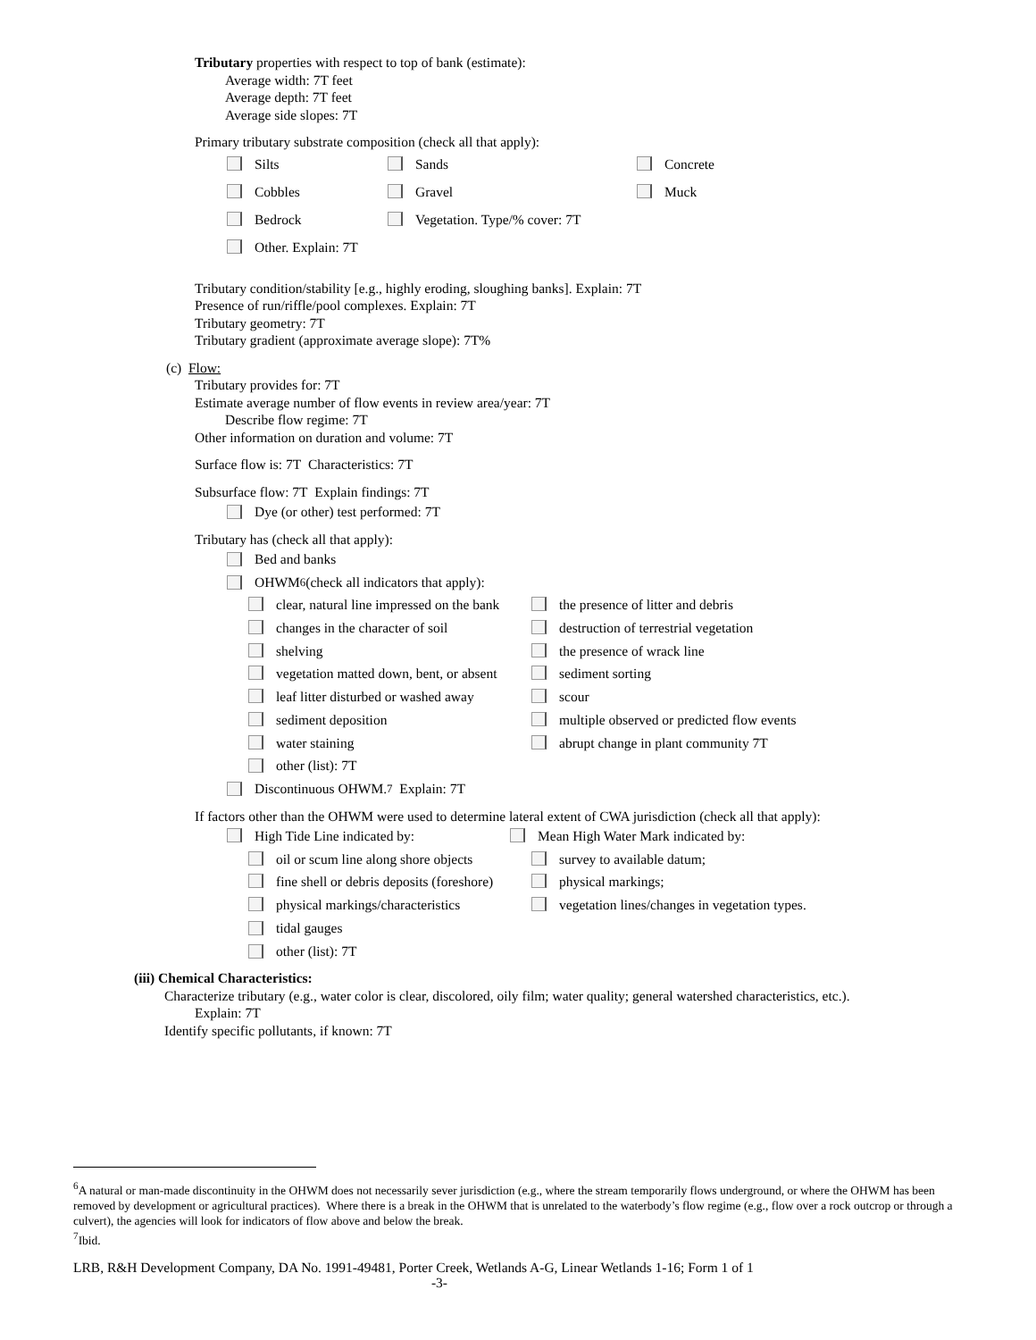Tributary properties with respect to top of bank (estimate):
Average width: 7T feet
Average depth: 7T feet
Average side slopes: 7T
Primary tributary substrate composition (check all that apply):
Silts Sands Concrete
Cobbles Gravel Muck
Bedrock Vegetation. Type/% cover: 7T
Other. Explain: 7T
Tributary condition/stability [e.g., highly eroding, sloughing banks]. Explain: 7T
Presence of run/riffle/pool complexes. Explain: 7T
Tributary geometry: 7T
Tributary gradient (approximate average slope): 7T%
(c) Flow:
Tributary provides for: 7T
Estimate average number of flow events in review area/year: 7T
Describe flow regime: 7T
Other information on duration and volume: 7T
Surface flow is: 7T Characteristics: 7T
Subsurface flow: 7T Explain findings: 7T
Dye (or other) test performed: 7T
Tributary has (check all that apply):
Bed and banks
OHWM<sup>6</sup> (check all indicators that apply):
clear, natural line impressed on the bank the presence of litter and debris
changes in the character of soil destruction of terrestrial vegetation
shelving the presence of wrack line
vegetation matted down, bent, or absent sediment sorting
leaf litter disturbed or washed away scour
sediment deposition multiple observed or predicted flow events
water staining abrupt change in plant community 7T
other (list): 7T
Discontinuous OHWM.<sup>7</sup> Explain: 7T
If factors other than the OHWM were used to determine lateral extent of CWA jurisdiction (check all that apply):
High Tide Line indicated by: Mean High Water Mark indicated by:
oil or scum line along shore objects survey to available datum;
fine shell or debris deposits (foreshore) physical markings;
physical markings/characteristics vegetation lines/changes in vegetation types.
tidal gauges
other (list): 7T
(iii) Chemical Characteristics:
Characterize tributary (e.g., water color is clear, discolored, oily film; water quality; general watershed characteristics, etc.).
Explain: 7T
Identify specific pollutants, if known: 7T
<sup>6</sup> A natural or man-made discontinuity in the OHWM does not necessarily sever jurisdiction (e.g., where the stream temporarily flows underground, or where the OHWM has been removed by development or agricultural practices). Where there is a break in the OHWM that is unrelated to the waterbody’s flow regime (e.g., flow over a rock outcrop or through a culvert), the agencies will look for indicators of flow above and below the break.
<sup>7</sup> Ibid.
LRB, R&H Development Company, DA No. 1991-49481, Porter Creek, Wetlands A-G, Linear Wetlands 1-16; Form 1 of 1
-3-